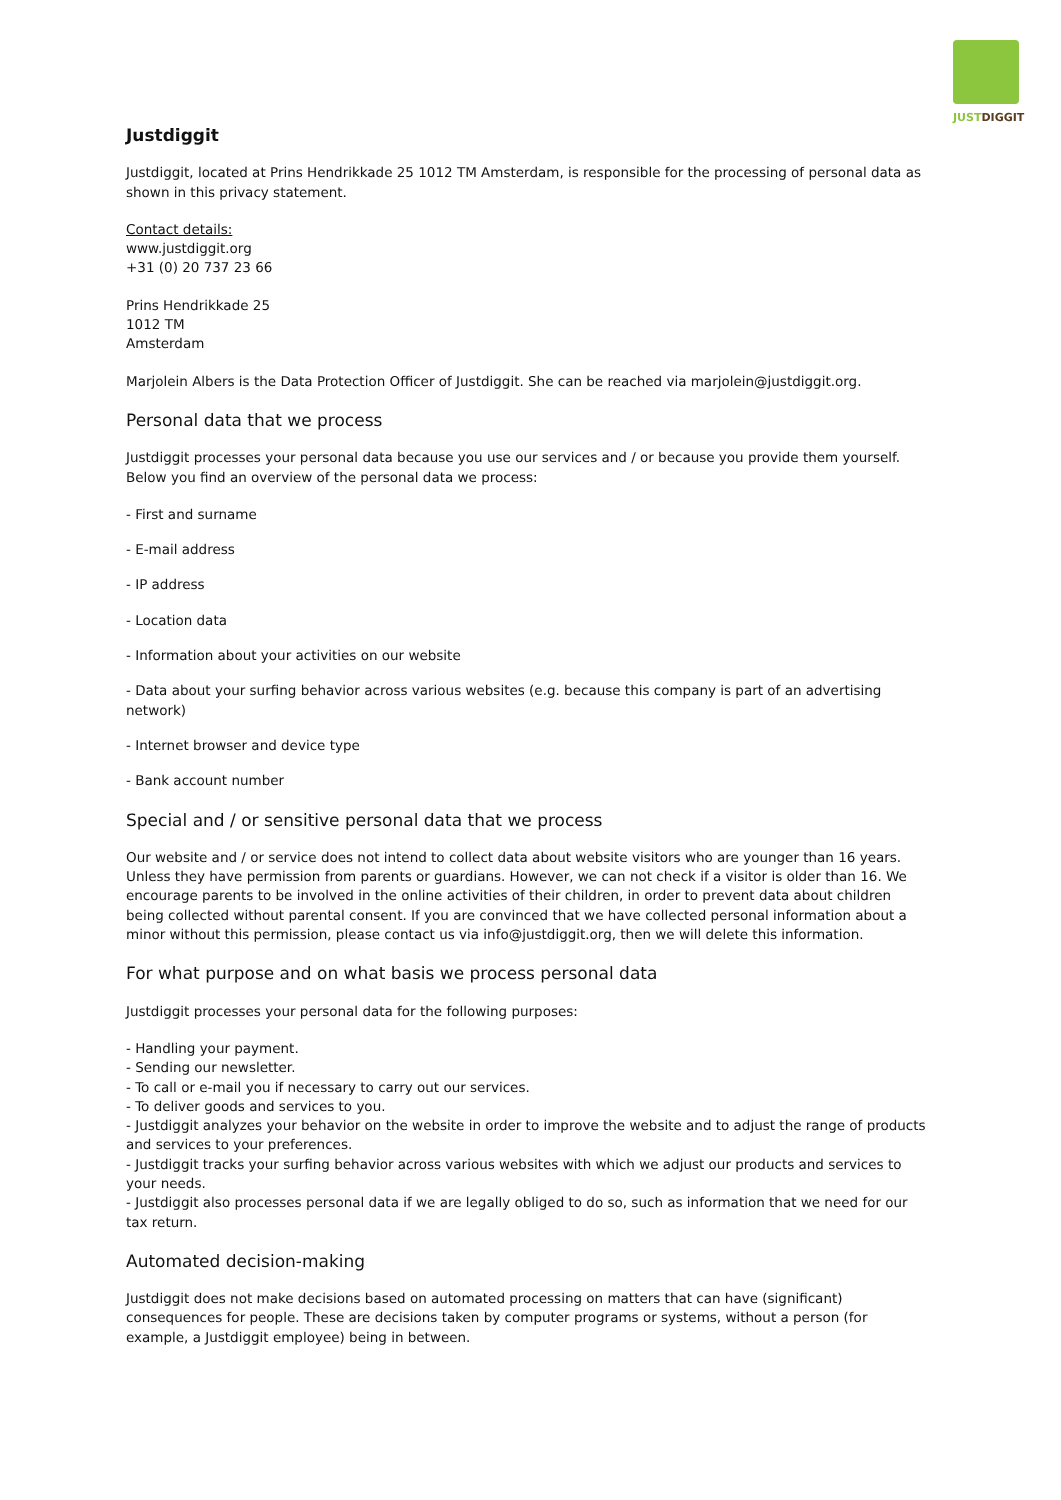JUSTDIGGIT
Justdiggit
Justdiggit, located at Prins Hendrikkade 25 1012 TM Amsterdam, is responsible for the processing of personal data as shown in this privacy statement.
Contact details:
www.justdiggit.org
+31 (0) 20 737 23 66
Prins Hendrikkade 25
1012 TM
Amsterdam
Marjolein Albers is the Data Protection Officer of Justdiggit. She can be reached via marjolein@justdiggit.org.
Personal data that we process
Justdiggit processes your personal data because you use our services and / or because you provide them yourself. Below you find an overview of the personal data we process:
- First and surname
- E-mail address
- IP address
- Location data
- Information about your activities on our website
- Data about your surfing behavior across various websites (e.g. because this company is part of an advertising network)
- Internet browser and device type
- Bank account number
Special and / or sensitive personal data that we process
Our website and / or service does not intend to collect data about website visitors who are younger than 16 years. Unless they have permission from parents or guardians. However, we can not check if a visitor is older than 16. We encourage parents to be involved in the online activities of their children, in order to prevent data about children being collected without parental consent. If you are convinced that we have collected personal information about a minor without this permission, please contact us via info@justdiggit.org, then we will delete this information.
For what purpose and on what basis we process personal data
Justdiggit processes your personal data for the following purposes:
- Handling your payment.
- Sending our newsletter.
- To call or e-mail you if necessary to carry out our services.
- To deliver goods and services to you.
- Justdiggit analyzes your behavior on the website in order to improve the website and to adjust the range of products and services to your preferences.
- Justdiggit tracks your surfing behavior across various websites with which we adjust our products and services to your needs.
- Justdiggit also processes personal data if we are legally obliged to do so, such as information that we need for our tax return.
Automated decision-making
Justdiggit does not make decisions based on automated processing on matters that can have (significant) consequences for people. These are decisions taken by computer programs or systems, without a person (for example, a Justdiggit employee) being in between.